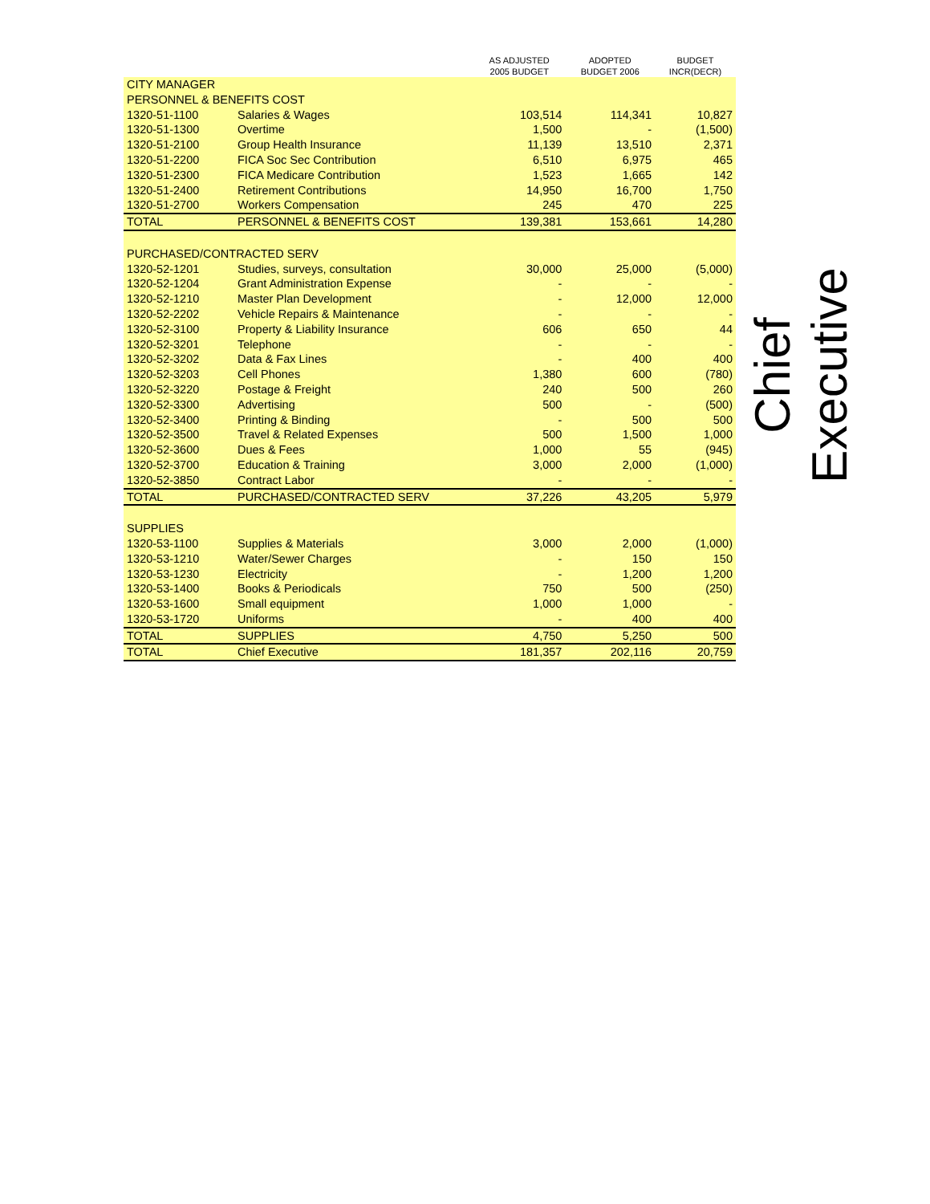| | | AS ADJUSTED 2005 BUDGET | ADOPTED BUDGET 2006 | BUDGET INCR(DECR) |
| --- | --- | --- | --- | --- |
| CITY MANAGER | | | | |
| PERSONNEL & BENEFITS COST | | | | |
| 1320-51-1100 | Salaries & Wages | 103,514 | 114,341 | 10,827 |
| 1320-51-1300 | Overtime | 1,500 | - | (1,500) |
| 1320-51-2100 | Group Health Insurance | 11,139 | 13,510 | 2,371 |
| 1320-51-2200 | FICA Soc Sec Contribution | 6,510 | 6,975 | 465 |
| 1320-51-2300 | FICA Medicare Contribution | 1,523 | 1,665 | 142 |
| 1320-51-2400 | Retirement Contributions | 14,950 | 16,700 | 1,750 |
| 1320-51-2700 | Workers Compensation | 245 | 470 | 225 |
| TOTAL | PERSONNEL & BENEFITS COST | 139,381 | 153,661 | 14,280 |
| PURCHASED/CONTRACTED SERV | | | | |
| 1320-52-1201 | Studies, surveys, consultation | 30,000 | 25,000 | (5,000) |
| 1320-52-1204 | Grant Administration Expense | - | - | - |
| 1320-52-1210 | Master Plan Development | - | 12,000 | 12,000 |
| 1320-52-2202 | Vehicle Repairs & Maintenance | - | - | - |
| 1320-52-3100 | Property & Liability Insurance | 606 | 650 | 44 |
| 1320-52-3201 | Telephone | - | - | - |
| 1320-52-3202 | Data & Fax Lines | - | 400 | 400 |
| 1320-52-3203 | Cell Phones | 1,380 | 600 | (780) |
| 1320-52-3220 | Postage & Freight | 240 | 500 | 260 |
| 1320-52-3300 | Advertising | 500 | - | (500) |
| 1320-52-3400 | Printing & Binding | - | 500 | 500 |
| 1320-52-3500 | Travel & Related Expenses | 500 | 1,500 | 1,000 |
| 1320-52-3600 | Dues & Fees | 1,000 | 55 | (945) |
| 1320-52-3700 | Education & Training | 3,000 | 2,000 | (1,000) |
| 1320-52-3850 | Contract Labor | - | - | - |
| TOTAL | PURCHASED/CONTRACTED SERV | 37,226 | 43,205 | 5,979 |
| SUPPLIES | | | | |
| 1320-53-1100 | Supplies & Materials | 3,000 | 2,000 | (1,000) |
| 1320-53-1210 | Water/Sewer Charges | - | 150 | 150 |
| 1320-53-1230 | Electricity | - | 1,200 | 1,200 |
| 1320-53-1400 | Books & Periodicals | 750 | 500 | (250) |
| 1320-53-1600 | Small equipment | 1,000 | 1,000 | - |
| 1320-53-1720 | Uniforms | - | 400 | 400 |
| TOTAL | SUPPLIES | 4,750 | 5,250 | 500 |
| TOTAL | Chief Executive | 181,357 | 202,116 | 20,759 |
Chief Executive